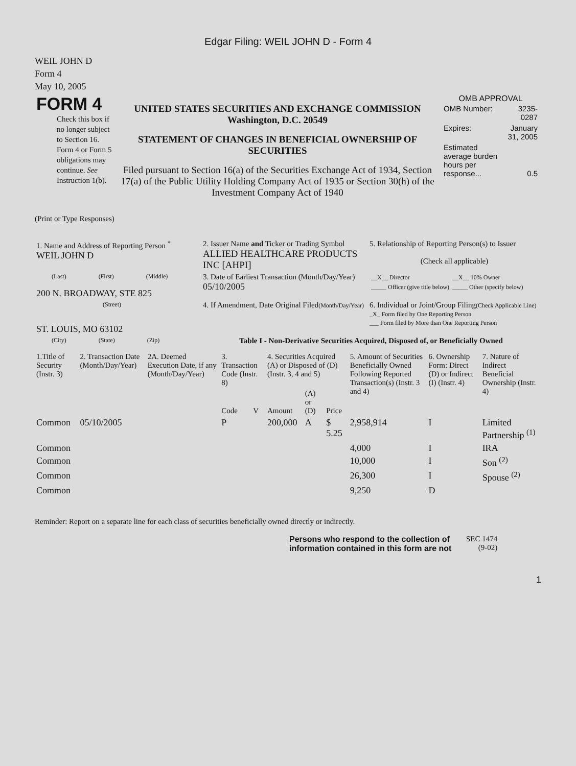Edgar Filing: WEIL JOHN D - Form 4
WEIL JOHN D
Form 4
May 10, 2005
| FORM 4 Check this box if no longer subject to Section 16. Form 4 or Form 5 obligations may continue. See Instruction 1(b). | UNITED STATES SECURITIES AND EXCHANGE COMMISSION Washington, D.C. 20549 STATEMENT OF CHANGES IN BENEFICIAL OWNERSHIP OF SECURITIES Filed pursuant to Section 16(a) of the Securities Exchange Act of 1934, Section 17(a) of the Public Utility Holding Company Act of 1935 or Section 30(h) of the Investment Company Act of 1940 | OMB APPROVAL / OMB Number: / 3235-0287 / / Expires: / January 31, 2005 / / Estimated average burden hours per response... / 0.5 / |
(Print or Type Responses)
| 1. Name and Address of Reporting Person <sup>*</sup> WEIL JOHN D | 2. Issuer Name and Ticker or Trading Symbol ALLIED HEALTHCARE PRODUCTS INC [AHPI] | 5. Relationship of Reporting Person(s) to Issuer (Check all applicable) |
| (Last) (First) (Middle) 200 N. BROADWAY, STE 825 | 3. Date of Earliest Transaction (Month/Day/Year) 05/10/2005 | / __X__ Director / __X__ 10% Owner / / _____ Officer (give title below) / _____ Other (specify below) / |
| (Street) ST. LOUIS, MO 63102 | 4. If Amendment, Date Original Filed (Month/Day/Year) | 6. Individual or Joint/Group Filing (Check Applicable Line) _X_ Form filed by One Reporting Person ___ Form filed by More than One Reporting Person |
| (City) (State) (Zip) | Table I - Non-Derivative Securities Acquired, Disposed of, or Beneficially Owned | |
| 1.Title of Security (Instr. 3) | 2. Transaction Date (Month/Day/Year) | 2A. Deemed Execution Date, if any (Month/Day/Year) | 3. Transaction Code (Instr. 8) | | 4. Securities Acquired (A) or Disposed of (D) (Instr. 3, 4 and 5) | | | 5. Amount of Securities Beneficially Owned Following Reported Transaction(s) (Instr. 3 and 4) | 6. Ownership Form: Direct (D) or Indirect (I) (Instr. 4) | 7. Nature of Indirect Beneficial Ownership (Instr. 4) |
| --- | --- | --- | --- | --- | --- | --- | --- | --- | --- | --- |
| | | | Code | V | Amount | (A) or (D) | Price | | | |
| Common | 05/10/2005 | | P | | 200,000 | A | $ 5.25 | 2,958,914 | I | Limited Partnership <sup>(1)</sup> |
| Common | | | | | | | | 4,000 | I | IRA |
| Common | | | | | | | | 10,000 | I | Son <sup>(2)</sup> |
| Common | | | | | | | | 26,300 | I | Spouse <sup>(2)</sup> |
| Common | | | | | | | | 9,250 | D | |
Reminder: Report on a separate line for each class of securities beneficially owned directly or indirectly.
| Persons who respond to the collection of information contained in this form are not | SEC 1474 (9-02) |
1